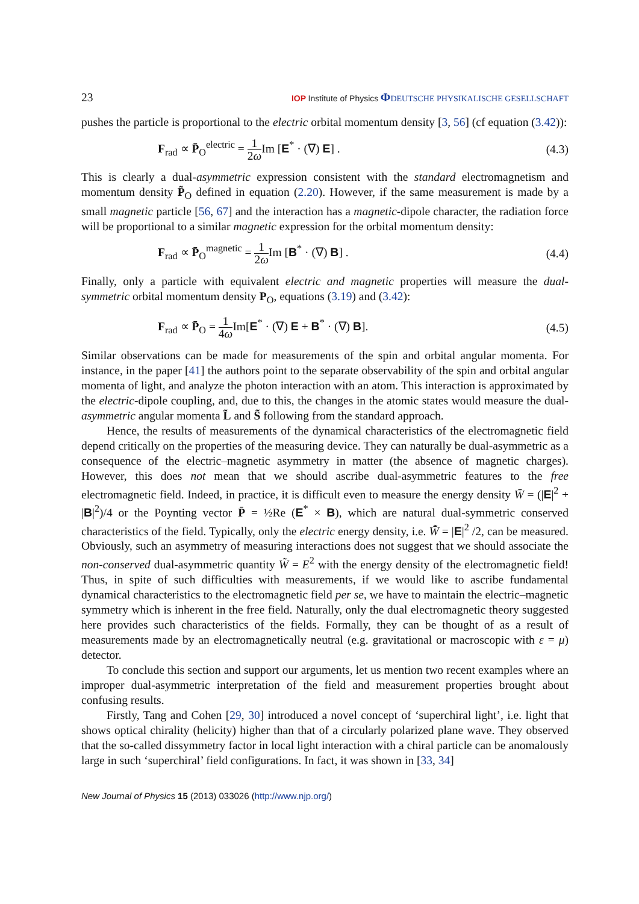23 IOP Institute of Physics ΦDEUTSCHE PHYSIKALISCHE GESELLSCHAFT
pushes the particle is proportional to the electric orbital momentum density [3, 56] (cf equation (3.42)):
F<sub>rad</sub> ∝ P̄<sub>O</sub><sup>electric</sup> = 1 2ω Im [E<sup>*</sup> · (∇) E] . (4.3)
This is clearly a dual-asymmetric expression consistent with the standard electromagnetism and momentum density P̃<sub>O</sub> defined in equation (2.20). However, if the same measurement is made by a small magnetic particle [56, 67] and the interaction has a magnetic-dipole character, the radiation force will be proportional to a similar magnetic expression for the orbital momentum density:
F<sub>rad</sub> ∝ P̄<sub>O</sub><sup>magnetic</sup> = 1 2ω Im [B<sup>*</sup> · (∇) B] . (4.4)
Finally, only a particle with equivalent electric and magnetic properties will measure the dual-symmetric orbital momentum density P<sub>O</sub>, equations (3.19) and (3.42):
F<sub>rad</sub> ∝ P̄<sub>O</sub> = 1 4ω Im[E<sup>*</sup> · (∇) E + B<sup>*</sup> · (∇) B]. (4.5)
Similar observations can be made for measurements of the spin and orbital angular momenta. For instance, in the paper [41] the authors point to the separate observability of the spin and orbital angular momenta of light, and analyze the photon interaction with an atom. This interaction is approximated by the electric-dipole coupling, and, due to this, the changes in the atomic states would measure the dual-asymmetric angular momenta L̃ and S̃ following from the standard approach.
Hence, the results of measurements of the dynamical characteristics of the electromagnetic field depend critically on the properties of the measuring device. They can naturally be dual-asymmetric as a consequence of the electric–magnetic asymmetry in matter (the absence of magnetic charges). However, this does not mean that we should ascribe dual-asymmetric features to the free electromagnetic field. Indeed, in practice, it is difficult even to measure the energy density W̄ = (|E|<sup>2</sup> + |B|<sup>2</sup>)/4 or the Poynting vector P̄ = ½Re (E<sup>*</sup> × B), which are natural dual-symmetric conserved characteristics of the field. Typically, only the electric energy density, i.e. W̃̄ = |E|<sup>2</sup> /2, can be measured. Obviously, such an asymmetry of measuring interactions does not suggest that we should associate the non-conserved dual-asymmetric quantity W̃ = E<sup>2</sup> with the energy density of the electromagnetic field! Thus, in spite of such difficulties with measurements, if we would like to ascribe fundamental dynamical characteristics to the electromagnetic field per se, we have to maintain the electric–magnetic symmetry which is inherent in the free field. Naturally, only the dual electromagnetic theory suggested here provides such characteristics of the fields. Formally, they can be thought of as a result of measurements made by an electromagnetically neutral (e.g. gravitational or macroscopic with ε = μ) detector.
To conclude this section and support our arguments, let us mention two recent examples where an improper dual-asymmetric interpretation of the field and measurement properties brought about confusing results.
Firstly, Tang and Cohen [29, 30] introduced a novel concept of ‘superchiral light’, i.e. light that shows optical chirality (helicity) higher than that of a circularly polarized plane wave. They observed that the so-called dissymmetry factor in local light interaction with a chiral particle can be anomalously large in such ‘superchiral’ field configurations. In fact, it was shown in [33, 34]
New Journal of Physics 15 (2013) 033026 (http://www.njp.org/)